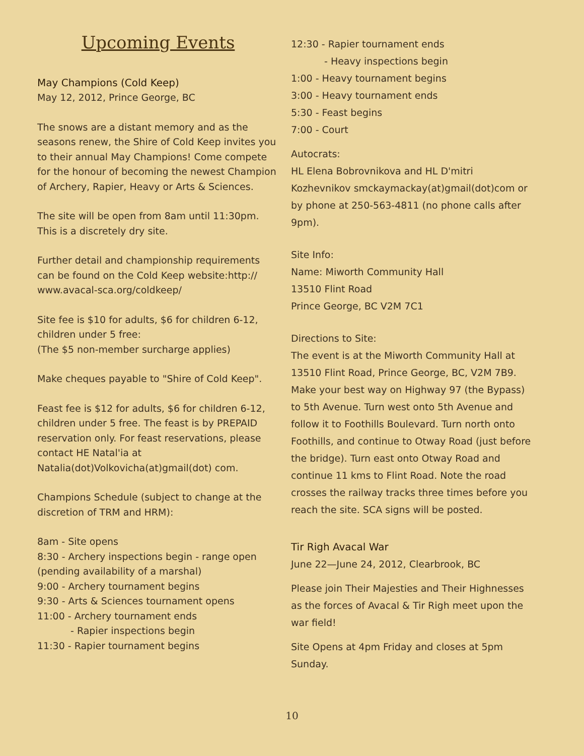Upcoming Events
May Champions (Cold Keep)
May 12, 2012, Prince George, BC
The snows are a distant memory and as the seasons renew, the Shire of Cold Keep invites you to their annual May Champions! Come compete for the honour of becoming the newest Champion of Archery, Rapier, Heavy or Arts & Sciences.
The site will be open from 8am until 11:30pm. This is a discretely dry site.
Further detail and championship requirements can be found on the Cold Keep website:http:// www.avacal-sca.org/coldkeep/
Site fee is $10 for adults, $6 for children 6-12, children under 5 free:
(The $5 non-member surcharge applies)
Make cheques payable to "Shire of Cold Keep".
Feast fee is $12 for adults, $6 for children 6-12, children under 5 free. The feast is by PREPAID reservation only. For feast reservations, please contact HE Natal'ia at Natalia(dot)Volkovicha(at)gmail(dot) com.
Champions Schedule (subject to change at the discretion of TRM and HRM):
8am - Site opens
8:30 - Archery inspections begin - range open (pending availability of a marshal)
9:00 - Archery tournament begins
9:30 - Arts & Sciences tournament opens
11:00 - Archery tournament ends
- Rapier inspections begin
11:30 - Rapier tournament begins
12:30 - Rapier tournament ends
- Heavy inspections begin
1:00 - Heavy tournament begins
3:00 - Heavy tournament ends
5:30 - Feast begins
7:00 - Court
Autocrats:
HL Elena Bobrovnikova and HL D'mitri Kozhevnikov smckaymackay(at)gmail(dot)com or by phone at 250-563-4811 (no phone calls after 9pm).
Site Info:
Name: Miworth Community Hall
13510 Flint Road
Prince George, BC V2M 7C1
Directions to Site:
The event is at the Miworth Community Hall at 13510 Flint Road, Prince George, BC, V2M 7B9. Make your best way on Highway 97 (the Bypass) to 5th Avenue. Turn west onto 5th Avenue and follow it to Foothills Boulevard. Turn north onto Foothills, and continue to Otway Road (just before the bridge). Turn east onto Otway Road and continue 11 kms to Flint Road. Note the road crosses the railway tracks three times before you reach the site. SCA signs will be posted.
Tir Righ Avacal War
June 22—June 24, 2012, Clearbrook, BC
Please join Their Majesties and Their Highnesses as the forces of Avacal & Tir Righ meet upon the war field!
Site Opens at 4pm Friday and closes at 5pm Sunday.
10